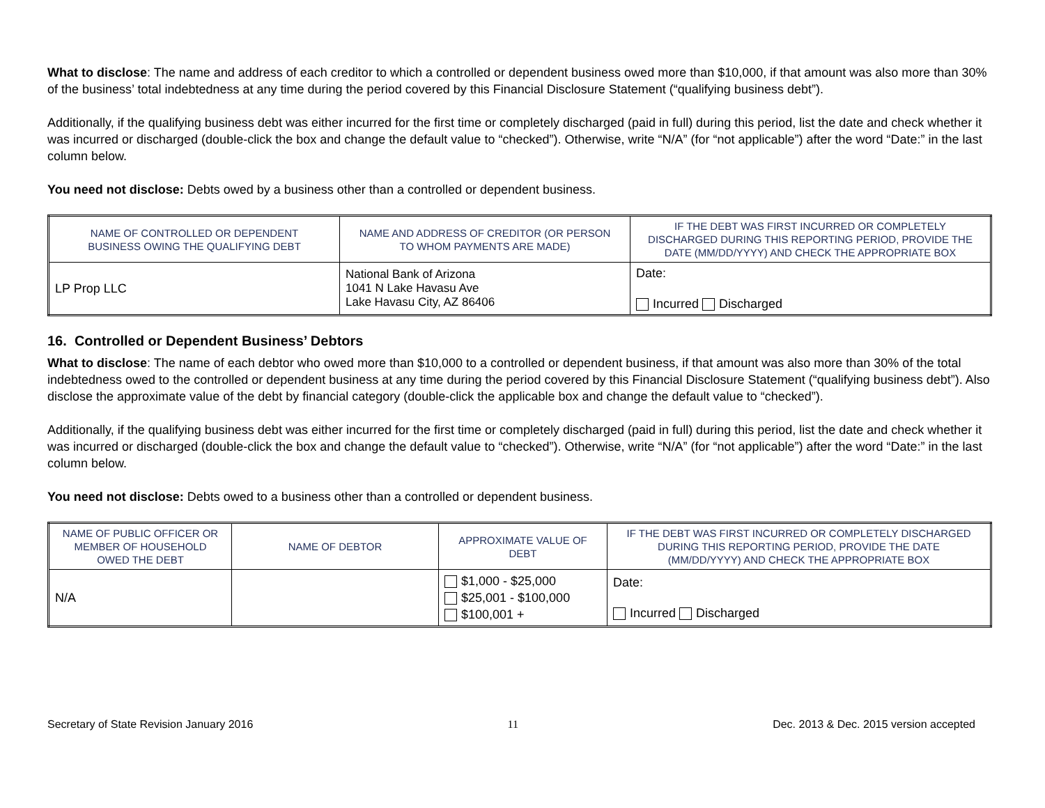What to disclose: The name and address of each creditor to which a controlled or dependent business owed more than $10,000, if that amount was also more than 30% of the business’ total indebtedness at any time during the period covered by this Financial Disclosure Statement (“qualifying business debt”).
Additionally, if the qualifying business debt was either incurred for the first time or completely discharged (paid in full) during this period, list the date and check whether it was incurred or discharged (double-click the box and change the default value to “checked”). Otherwise, write “N/A” (for “not applicable”) after the word “Date:” in the last column below.
You need not disclose: Debts owed by a business other than a controlled or dependent business.
| NAME OF CONTROLLED OR DEPENDENT BUSINESS OWING THE QUALIFYING DEBT | NAME AND ADDRESS OF CREDITOR (OR PERSON TO WHOM PAYMENTS ARE MADE) | IF THE DEBT WAS FIRST INCURRED OR COMPLETELY DISCHARGED DURING THIS REPORTING PERIOD, PROVIDE THE DATE (MM/DD/YYYY) AND CHECK THE APPROPRIATE BOX |
| --- | --- | --- |
| LP Prop LLC | National Bank of Arizona 1041 N Lake Havasu Ave Lake Havasu City, AZ 86406 | Date: Incurred Discharged |
16. Controlled or Dependent Business’ Debtors
What to disclose: The name of each debtor who owed more than $10,000 to a controlled or dependent business, if that amount was also more than 30% of the total indebtedness owed to the controlled or dependent business at any time during the period covered by this Financial Disclosure Statement (“qualifying business debt”). Also disclose the approximate value of the debt by financial category (double-click the applicable box and change the default value to “checked”).
Additionally, if the qualifying business debt was either incurred for the first time or completely discharged (paid in full) during this period, list the date and check whether it was incurred or discharged (double-click the box and change the default value to “checked”). Otherwise, write “N/A” (for “not applicable”) after the word “Date:” in the last column below.
You need not disclose: Debts owed to a business other than a controlled or dependent business.
| NAME OF PUBLIC OFFICER OR MEMBER OF HOUSEHOLD OWED THE DEBT | NAME OF DEBTOR | APPROXIMATE VALUE OF DEBT | IF THE DEBT WAS FIRST INCURRED OR COMPLETELY DISCHARGED DURING THIS REPORTING PERIOD, PROVIDE THE DATE (MM/DD/YYYY) AND CHECK THE APPROPRIATE BOX |
| --- | --- | --- | --- |
| N/A | | $1,000 - $25,000 $25,001 - $100,000 $100,001 + | Date: Incurred Discharged |
Secretary of State Revision January 2016 11 Dec. 2013 & Dec. 2015 version accepted